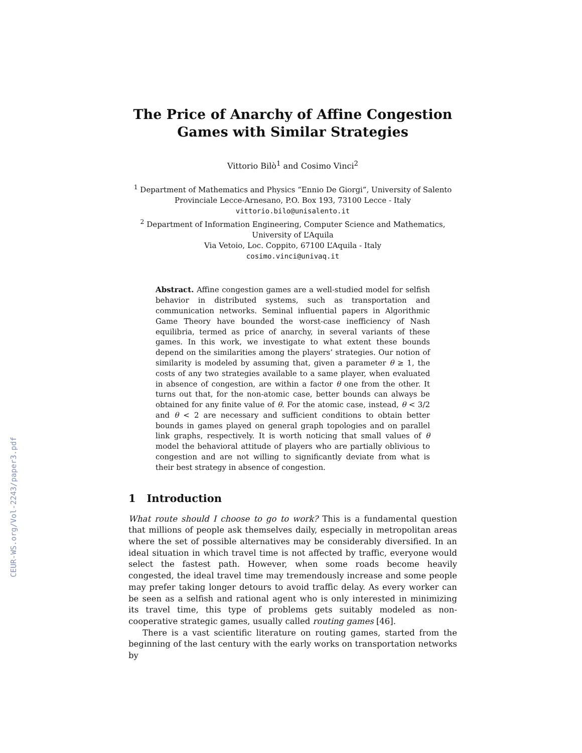CEUR-WS.org/Vol-2243/paper3.pdf
The Price of Anarchy of Affine Congestion
Games with Similar Strategies
Vittorio Bilò<sup>1</sup> and Cosimo Vinci<sup>2</sup>
<sup>1</sup> Department of Mathematics and Physics “Ennio De Giorgi”, University of Salento
Provinciale Lecce-Arnesano, P.O. Box 193, 73100 Lecce - Italy
vittorio.bilo@unisalento.it
<sup>2</sup> Department of Information Engineering, Computer Science and Mathematics,
University of L’Aquila
Via Vetoio, Loc. Coppito, 67100 L’Aquila - Italy
cosimo.vinci@univaq.it
Abstract. Affine congestion games are a well-studied model for selfish behavior in distributed systems, such as transportation and communication networks. Seminal influential papers in Algorithmic Game Theory have bounded the worst-case inefficiency of Nash equilibria, termed as price of anarchy, in several variants of these games. In this work, we investigate to what extent these bounds depend on the similarities among the players’ strategies. Our notion of similarity is modeled by assuming that, given a parameter θ ≥ 1, the costs of any two strategies available to a same player, when evaluated in absence of congestion, are within a factor θ one from the other. It turns out that, for the non-atomic case, better bounds can always be obtained for any finite value of θ. For the atomic case, instead, θ < 3/2 and θ < 2 are necessary and sufficient conditions to obtain better bounds in games played on general graph topologies and on parallel link graphs, respectively. It is worth noticing that small values of θ model the behavioral attitude of players who are partially oblivious to congestion and are not willing to significantly deviate from what is their best strategy in absence of congestion.
1 Introduction
What route should I choose to go to work? This is a fundamental question that millions of people ask themselves daily, especially in metropolitan areas where the set of possible alternatives may be considerably diversified. In an ideal situation in which travel time is not affected by traffic, everyone would select the fastest path. However, when some roads become heavily congested, the ideal travel time may tremendously increase and some people may prefer taking longer detours to avoid traffic delay. As every worker can be seen as a selfish and rational agent who is only interested in minimizing its travel time, this type of problems gets suitably modeled as non-cooperative strategic games, usually called routing games [46].
There is a vast scientific literature on routing games, started from the beginning of the last century with the early works on transportation networks by